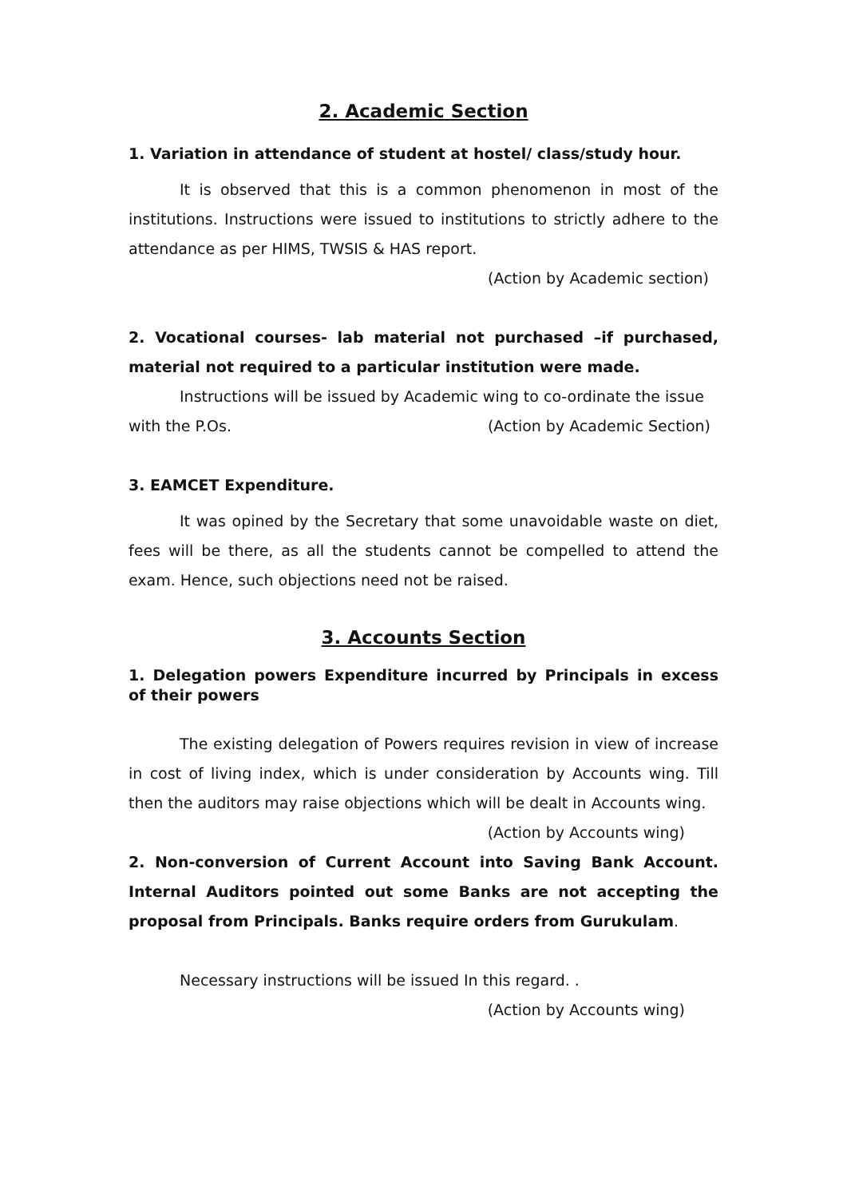2. Academic Section
1. Variation in attendance of student at hostel/ class/study hour.
It is observed that this is a common phenomenon in most of the institutions. Instructions were issued to institutions to strictly adhere to the attendance as per HIMS, TWSIS & HAS report.
(Action by Academic section)
2. Vocational courses- lab material not purchased –if purchased, material not required to a particular institution were made.
Instructions will be issued by Academic wing to co-ordinate the issue
with the P.Os. (Action by Academic Section)
3. EAMCET Expenditure.
It was opined by the Secretary that some unavoidable waste on diet, fees will be there, as all the students cannot be compelled to attend the exam. Hence, such objections need not be raised.
3. Accounts Section
1. Delegation powers Expenditure incurred by Principals in excess of their powers
The existing delegation of Powers requires revision in view of increase in cost of living index, which is under consideration by Accounts wing. Till then the auditors may raise objections which will be dealt in Accounts wing. (Action by Accounts wing)
2. Non-conversion of Current Account into Saving Bank Account. Internal Auditors pointed out some Banks are not accepting the proposal from Principals. Banks require orders from Gurukulam.
Necessary instructions will be issued In this regard. .
(Action by Accounts wing)